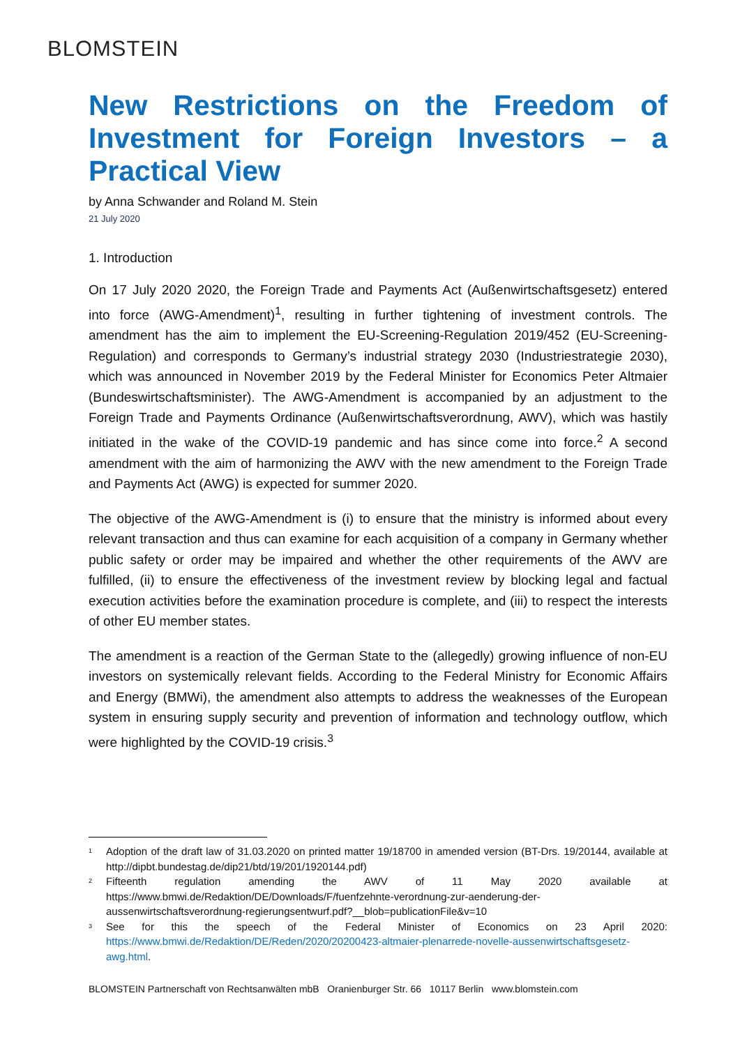BLOMSTEIN
New Restrictions on the Freedom of Investment for Foreign Investors – a Practical View
by Anna Schwander and Roland M. Stein
21 July 2020
1. Introduction
On 17 July 2020 2020, the Foreign Trade and Payments Act (Außenwirtschaftsgesetz) entered into force (AWG-Amendment)<sup>1</sup>, resulting in further tightening of investment controls. The amendment has the aim to implement the EU-Screening-Regulation 2019/452 (EU-Screening-Regulation) and corresponds to Germany’s industrial strategy 2030 (Industriestrategie 2030), which was announced in November 2019 by the Federal Minister for Economics Peter Altmaier (Bundeswirtschaftsminister). The AWG-Amendment is accompanied by an adjustment to the Foreign Trade and Payments Ordinance (Außenwirtschaftsverordnung, AWV), which was hastily initiated in the wake of the COVID-19 pandemic and has since come into force.<sup>2</sup> A second amendment with the aim of harmonizing the AWV with the new amendment to the Foreign Trade and Payments Act (AWG) is expected for summer 2020.
The objective of the AWG-Amendment is (i) to ensure that the ministry is informed about every relevant transaction and thus can examine for each acquisition of a company in Germany whether public safety or order may be impaired and whether the other requirements of the AWV are fulfilled, (ii) to ensure the effectiveness of the investment review by blocking legal and factual execution activities before the examination procedure is complete, and (iii) to respect the interests of other EU member states.
The amendment is a reaction of the German State to the (allegedly) growing influence of non-EU investors on systemically relevant fields. According to the Federal Ministry for Economic Affairs and Energy (BMWi), the amendment also attempts to address the weaknesses of the European system in ensuring supply security and prevention of information and technology outflow, which were highlighted by the COVID-19 crisis.<sup>3</sup>
1 Adoption of the draft law of 31.03.2020 on printed matter 19/18700 in amended version (BT-Drs. 19/20144, available at http://dipbt.bundestag.de/dip21/btd/19/201/1920144.pdf)
2 Fifteenth regulation amending the AWV of 11 May 2020 available at https://www.bmwi.de/Redaktion/DE/Downloads/F/fuenfzehnte-verordnung-zur-aenderung-der-aussenwirtschaftsverordnung-regierungsentwurf.pdf?__blob=publicationFile&v=10
3 See for this the speech of the Federal Minister of Economics on 23 April 2020: https://www.bmwi.de/Redaktion/DE/Reden/2020/20200423-altmaier-plenarrede-novelle-aussenwirtschaftsgesetz-awg.html.
BLOMSTEIN Partnerschaft von Rechtsanwälten mbB Oranienburger Str. 66 10117 Berlin www.blomstein.com